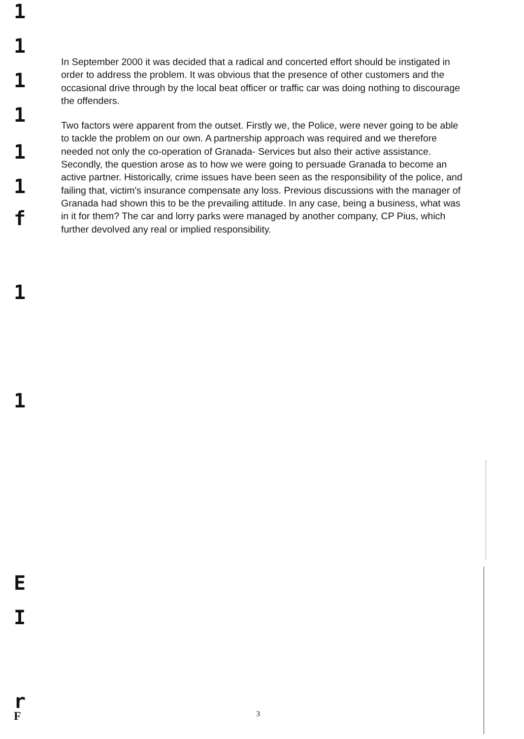In September 2000 it was decided that a radical and concerted effort should be instigated in order to address the problem. It was obvious that the presence of other customers and the occasional drive through by the local beat officer or traffic car was doing nothing to discourage the offenders.
Two factors were apparent from the outset. Firstly we, the Police, were never going to be able to tackle the problem on our own. A partnership approach was required and we therefore needed not only the co-operation of Granada- Services but also their active assistance. Secondly, the question arose as to how we were going to persuade Granada to become an active partner. Historically, crime issues have been seen as the responsibility of the police, and failing that, victim's insurance compensate any loss. Previous discussions with the manager of Granada had shown this to be the prevailing attitude. In any case, being a business, what was in it for them? The car and lorry parks were managed by another company, CP Pius, which further devolved any real or implied responsibility.
1
1
1
1
1
1
f
1
1
E
I
r
F
3